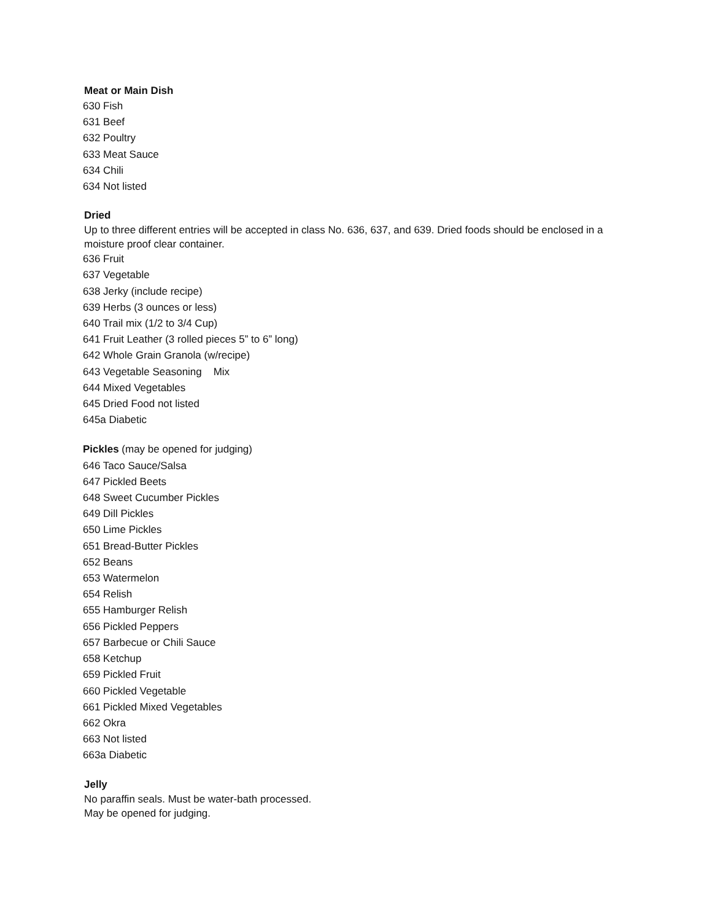Meat or Main Dish
630 Fish
631 Beef
632 Poultry
633 Meat Sauce
634 Chili
634 Not listed
Dried
Up to three different entries will be accepted in class No. 636, 637, and 639. Dried foods should be enclosed in a moisture proof clear container.
636 Fruit
637 Vegetable
638 Jerky (include recipe)
639 Herbs (3 ounces or less)
640 Trail mix (1/2 to 3/4 Cup)
641 Fruit Leather (3 rolled pieces 5” to 6” long)
642 Whole Grain Granola (w/recipe)
643 Vegetable Seasoning Mix
644 Mixed Vegetables
645 Dried Food not listed
645a Diabetic
Pickles (may be opened for judging)
646 Taco Sauce/Salsa
647 Pickled Beets
648 Sweet Cucumber Pickles
649 Dill Pickles
650 Lime Pickles
651 Bread-Butter Pickles
652 Beans
653 Watermelon
654 Relish
655 Hamburger Relish
656 Pickled Peppers
657 Barbecue or Chili Sauce
658 Ketchup
659 Pickled Fruit
660 Pickled Vegetable
661 Pickled Mixed Vegetables
662 Okra
663 Not listed
663a Diabetic
Jelly
No paraffin seals. Must be water-bath processed.
May be opened for judging.